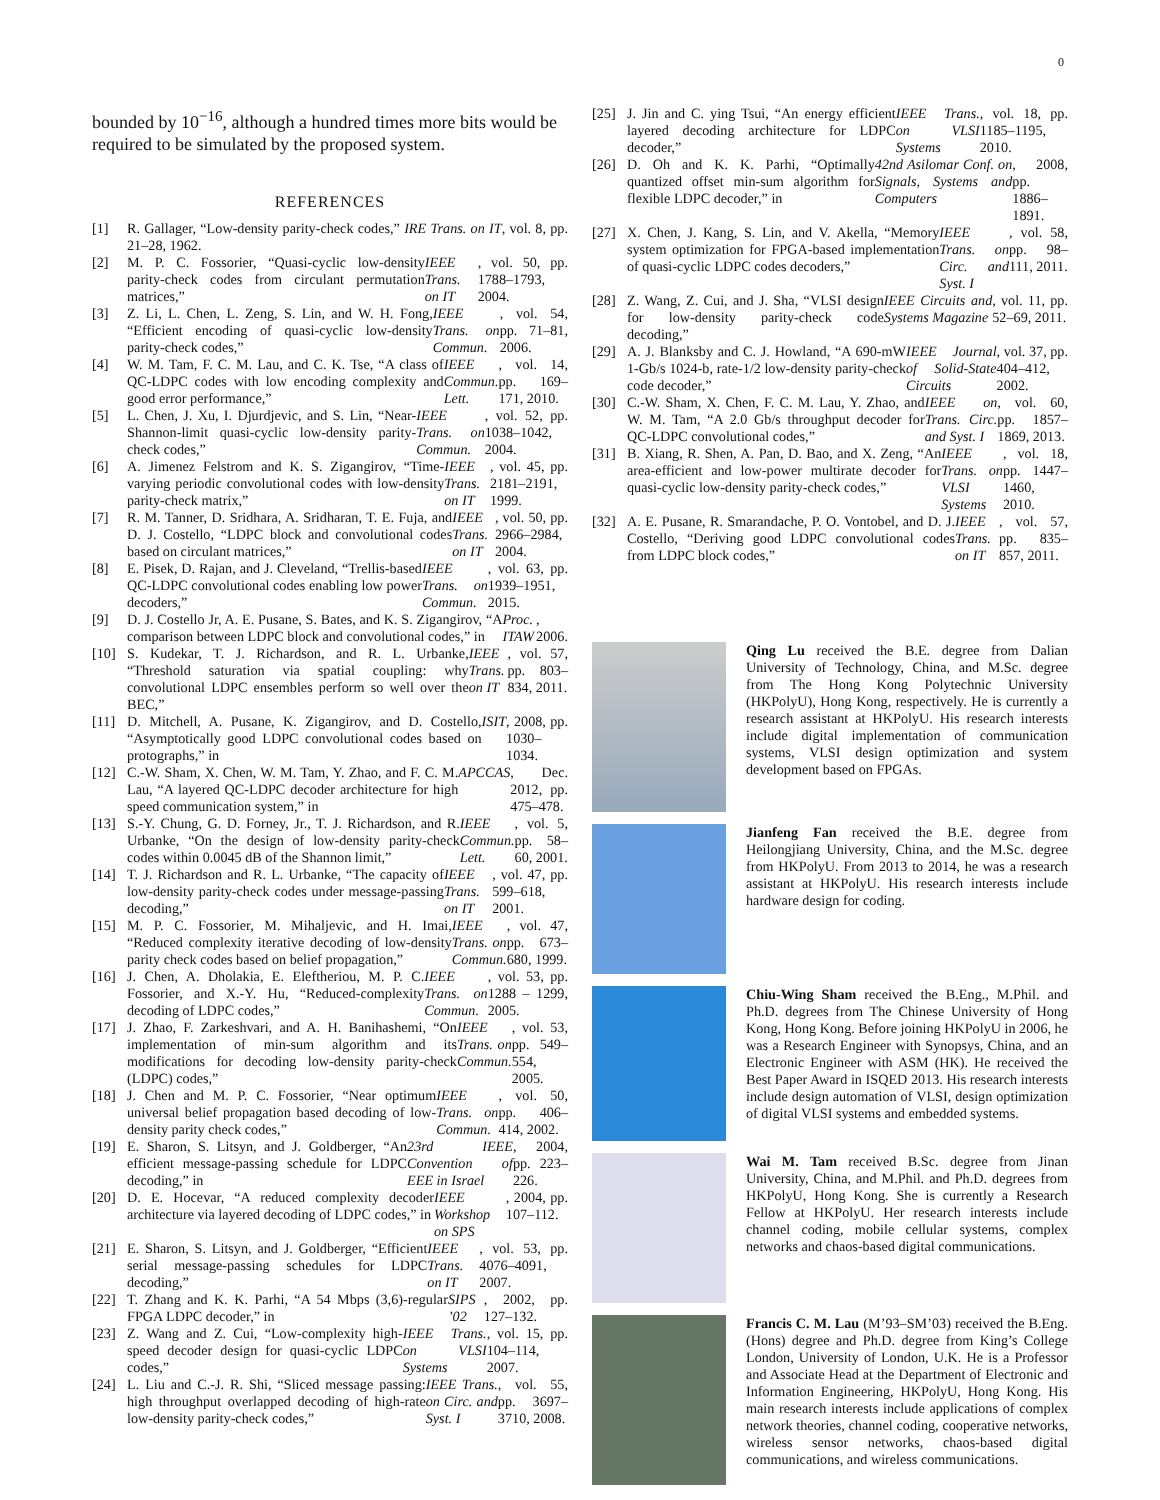0
bounded by 10<sup>−16</sup>, although a hundred times more bits would be required to be simulated by the proposed system.
REFERENCES
[1] R. Gallager, “Low-density parity-check codes,” IRE Trans. on IT, vol. 8, pp. 21–28, 1962.
[2] M. P. C. Fossorier, “Quasi-cyclic low-density parity-check codes from circulant permutation matrices,” IEEE Trans. on IT, vol. 50, pp. 1788–1793, 2004.
[3] Z. Li, L. Chen, L. Zeng, S. Lin, and W. H. Fong, “Efficient encoding of quasi-cyclic low-density parity-check codes,” IEEE Trans. on Commun., vol. 54, pp. 71–81, 2006.
[4] W. M. Tam, F. C. M. Lau, and C. K. Tse, “A class of QC-LDPC codes with low encoding complexity and good error performance,” IEEE Commun. Lett., vol. 14, pp. 169–171, 2010.
[5] L. Chen, J. Xu, I. Djurdjevic, and S. Lin, “Near-Shannon-limit quasi-cyclic low-density parity-check codes,” IEEE Trans. on Commun., vol. 52, pp. 1038–1042, 2004.
[6] A. Jimenez Felstrom and K. S. Zigangirov, “Time-varying periodic convolutional codes with low-density parity-check matrix,” IEEE Trans. on IT, vol. 45, pp. 2181–2191, 1999.
[7] R. M. Tanner, D. Sridhara, A. Sridharan, T. E. Fuja, and D. J. Costello, “LDPC block and convolutional codes based on circulant matrices,” IEEE Trans. on IT, vol. 50, pp. 2966–2984, 2004.
[8] E. Pisek, D. Rajan, and J. Cleveland, “Trellis-based QC-LDPC convolutional codes enabling low power decoders,” IEEE Trans. on Commun., vol. 63, pp. 1939–1951, 2015.
[9] D. J. Costello Jr, A. E. Pusane, S. Bates, and K. S. Zigangirov, “A comparison between LDPC block and convolutional codes,” in Proc. ITAW, 2006.
[10] S. Kudekar, T. J. Richardson, and R. L. Urbanke, “Threshold saturation via spatial coupling: why convolutional LDPC ensembles perform so well over the BEC,” IEEE Trans. on IT, vol. 57, pp. 803–834, 2011.
[11] D. Mitchell, A. Pusane, K. Zigangirov, and D. Costello, “Asymptotically good LDPC convolutional codes based on protographs,” in ISIT, 2008, pp. 1030–1034.
[12] C.-W. Sham, X. Chen, W. M. Tam, Y. Zhao, and F. C. M. Lau, “A layered QC-LDPC decoder architecture for high speed communication system,” in APCCAS, Dec. 2012, pp. 475–478.
[13] S.-Y. Chung, G. D. Forney, Jr., T. J. Richardson, and R. Urbanke, “On the design of low-density parity-check codes within 0.0045 dB of the Shannon limit,” IEEE Commun. Lett., vol. 5, pp. 58–60, 2001.
[14] T. J. Richardson and R. L. Urbanke, “The capacity of low-density parity-check codes under message-passing decoding,” IEEE Trans. on IT, vol. 47, pp. 599–618, 2001.
[15] M. P. C. Fossorier, M. Mihaljevic, and H. Imai, “Reduced complexity iterative decoding of low-density parity check codes based on belief propagation,” IEEE Trans. on Commun., vol. 47, pp. 673–680, 1999.
[16] J. Chen, A. Dholakia, E. Eleftheriou, M. P. C. Fossorier, and X.-Y. Hu, “Reduced-complexity decoding of LDPC codes,” IEEE Trans. on Commun., vol. 53, pp. 1288 – 1299, 2005.
[17] J. Zhao, F. Zarkeshvari, and A. H. Banihashemi, “On implementation of min-sum algorithm and its modifications for decoding low-density parity-check (LDPC) codes,” IEEE Trans. on Commun., vol. 53, pp. 549–554, 2005.
[18] J. Chen and M. P. C. Fossorier, “Near optimum universal belief propagation based decoding of low-density parity check codes,” IEEE Trans. on Commun., vol. 50, pp. 406–414, 2002.
[19] E. Sharon, S. Litsyn, and J. Goldberger, “An efficient message-passing schedule for LDPC decoding,” in 23rd IEEE Convention of EEE in Israel, 2004, pp. 223–226.
[20] D. E. Hocevar, “A reduced complexity decoder architecture via layered decoding of LDPC codes,” in IEEE Workshop on SPS, 2004, pp. 107–112.
[21] E. Sharon, S. Litsyn, and J. Goldberger, “Efficient serial message-passing schedules for LDPC decoding,” IEEE Trans. on IT, vol. 53, pp. 4076–4091, 2007.
[22] T. Zhang and K. K. Parhi, “A 54 Mbps (3,6)-regular FPGA LDPC decoder,” in SIPS ’02, 2002, pp. 127–132.
[23] Z. Wang and Z. Cui, “Low-complexity high-speed decoder design for quasi-cyclic LDPC codes,” IEEE Trans. on VLSI Systems, vol. 15, pp. 104–114, 2007.
[24] L. Liu and C.-J. R. Shi, “Sliced message passing: high throughput overlapped decoding of high-rate low-density parity-check codes,” IEEE Trans. on Circ. and Syst. I, vol. 55, pp. 3697–3710, 2008.
[25] J. Jin and C. ying Tsui, “An energy efficient layered decoding architecture for LDPC decoder,” IEEE Trans. on VLSI Systems, vol. 18, pp. 1185–1195, 2010.
[26] D. Oh and K. K. Parhi, “Optimally quantized offset min-sum algorithm for flexible LDPC decoder,” in 42nd Asilomar Conf. on Signals, Systems and Computers, 2008, pp. 1886–1891.
[27] X. Chen, J. Kang, S. Lin, and V. Akella, “Memory system optimization for FPGA-based implementation of quasi-cyclic LDPC codes decoders,” IEEE Trans. on Circ. and Syst. I, vol. 58, pp. 98–111, 2011.
[28] Z. Wang, Z. Cui, and J. Sha, “VLSI design for low-density parity-check code decoding,” IEEE Circuits and Systems Magazine, vol. 11, pp. 52–69, 2011.
[29] A. J. Blanksby and C. J. Howland, “A 690-mW 1-Gb/s 1024-b, rate-1/2 low-density parity-check code decoder,” IEEE Journal of Solid-State Circuits, vol. 37, pp. 404–412, 2002.
[30] C.-W. Sham, X. Chen, F. C. M. Lau, Y. Zhao, and W. M. Tam, “A 2.0 Gb/s throughput decoder for QC-LDPC convolutional codes,” IEEE on Trans. Circ. and Syst. I, vol. 60, pp. 1857–1869, 2013.
[31] B. Xiang, R. Shen, A. Pan, D. Bao, and X. Zeng, “An area-efficient and low-power multirate decoder for quasi-cyclic low-density parity-check codes,” IEEE Trans. on VLSI Systems, vol. 18, pp. 1447–1460, 2010.
[32] A. E. Pusane, R. Smarandache, P. O. Vontobel, and D. J. Costello, “Deriving good LDPC convolutional codes from LDPC block codes,” IEEE Trans. on IT, vol. 57, pp. 835–857, 2011.
Qing Lu received the B.E. degree from Dalian University of Technology, China, and M.Sc. degree from The Hong Kong Polytechnic University (HKPolyU), Hong Kong, respectively. He is currently a research assistant at HKPolyU. His research interests include digital implementation of communication systems, VLSI design optimization and system development based on FPGAs.
Jianfeng Fan received the B.E. degree from Heilongjiang University, China, and the M.Sc. degree from HKPolyU. From 2013 to 2014, he was a research assistant at HKPolyU. His research interests include hardware design for coding.
Chiu-Wing Sham received the B.Eng., M.Phil. and Ph.D. degrees from The Chinese University of Hong Kong, Hong Kong. Before joining HKPolyU in 2006, he was a Research Engineer with Synopsys, China, and an Electronic Engineer with ASM (HK). He received the Best Paper Award in ISQED 2013. His research interests include design automation of VLSI, design optimization of digital VLSI systems and embedded systems.
Wai M. Tam received B.Sc. degree from Jinan University, China, and M.Phil. and Ph.D. degrees from HKPolyU, Hong Kong. She is currently a Research Fellow at HKPolyU. Her research interests include channel coding, mobile cellular systems, complex networks and chaos-based digital communications.
Francis C. M. Lau (M’93–SM’03) received the B.Eng. (Hons) degree and Ph.D. degree from King’s College London, University of London, U.K. He is a Professor and Associate Head at the Department of Electronic and Information Engineering, HKPolyU, Hong Kong. His main research interests include applications of complex network theories, channel coding, cooperative networks, wireless sensor networks, chaos-based digital communications, and wireless communications.